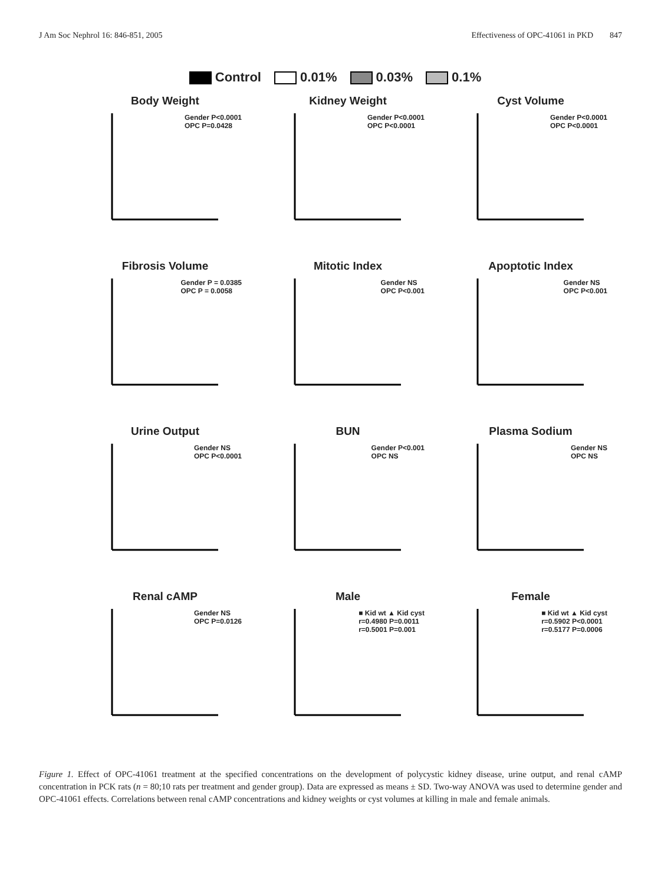J Am Soc Nephrol 16: 846-851, 2005 Effectiveness of OPC-41061 in PKD 847
Control 0.01% 0.03% 0.1%
Body Weight
Gender P<0.0001
OPC P=0.0428
Kidney Weight
Gender P<0.0001
OPC P<0.0001
Cyst Volume
Gender P<0.0001
OPC P<0.0001
Fibrosis Volume
Gender P = 0.0385
OPC P = 0.0058
Mitotic Index
Gender NS
OPC P<0.001
Apoptotic Index
Gender NS
OPC P<0.001
Urine Output
Gender NS
OPC P<0.0001
BUN
Gender P<0.001
OPC NS
Plasma Sodium
Gender NS
OPC NS
Renal cAMP
Gender NS
OPC P=0.0126
Male
■ Kid wt ▲ Kid cyst
r=0.4980 P=0.0011
r=0.5001 P=0.001
Female
■ Kid wt ▲ Kid cyst
r=0.5902 P<0.0001
r=0.5177 P=0.0006
Figure 1. Effect of OPC-41061 treatment at the specified concentrations on the development of polycystic kidney disease, urine output, and renal cAMP concentration in PCK rats (n = 80;10 rats per treatment and gender group). Data are expressed as means ± SD. Two-way ANOVA was used to determine gender and OPC-41061 effects. Correlations between renal cAMP concentrations and kidney weights or cyst volumes at killing in male and female animals.